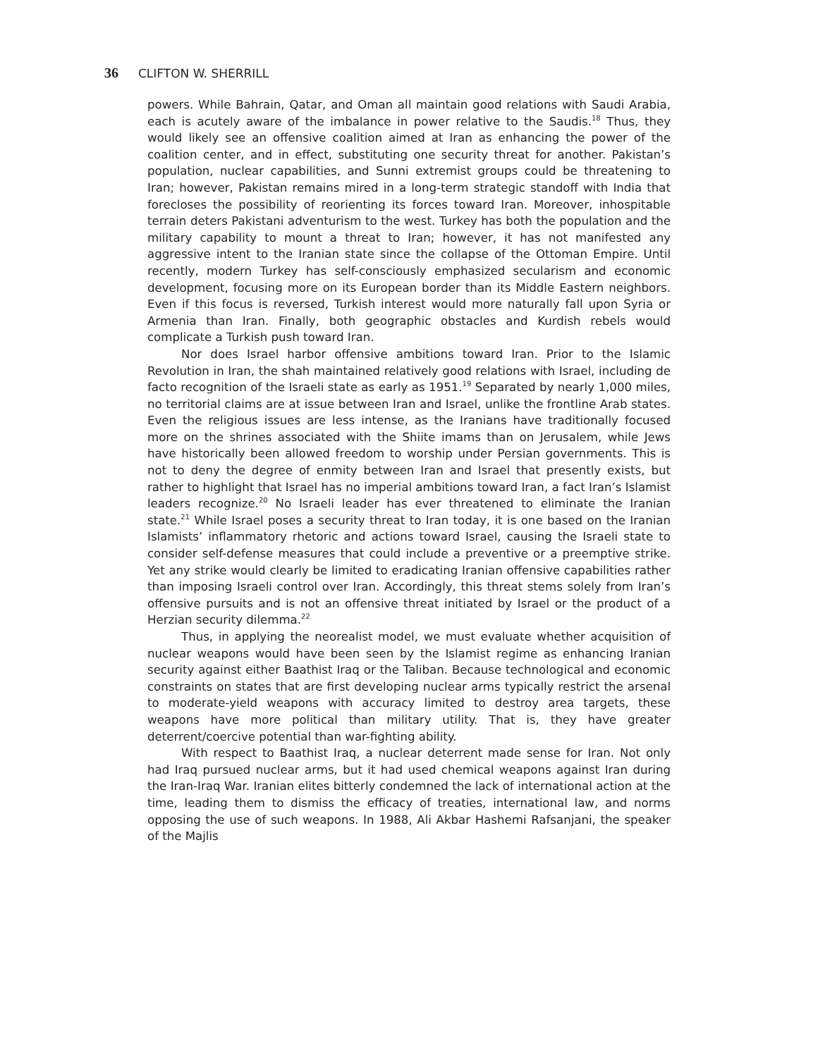36 CLIFTON W. SHERRILL
powers. While Bahrain, Qatar, and Oman all maintain good relations with Saudi Arabia, each is acutely aware of the imbalance in power relative to the Saudis.<sup>18</sup> Thus, they would likely see an offensive coalition aimed at Iran as enhancing the power of the coalition center, and in effect, substituting one security threat for another. Pakistan’s population, nuclear capabilities, and Sunni extremist groups could be threatening to Iran; however, Pakistan remains mired in a long-term strategic standoff with India that forecloses the possibility of reorienting its forces toward Iran. Moreover, inhospitable terrain deters Pakistani adventurism to the west. Turkey has both the population and the military capability to mount a threat to Iran; however, it has not manifested any aggressive intent to the Iranian state since the collapse of the Ottoman Empire. Until recently, modern Turkey has self-consciously emphasized secularism and economic development, focusing more on its European border than its Middle Eastern neighbors. Even if this focus is reversed, Turkish interest would more naturally fall upon Syria or Armenia than Iran. Finally, both geographic obstacles and Kurdish rebels would complicate a Turkish push toward Iran.
Nor does Israel harbor offensive ambitions toward Iran. Prior to the Islamic Revolution in Iran, the shah maintained relatively good relations with Israel, including de facto recognition of the Israeli state as early as 1951.<sup>19</sup> Separated by nearly 1,000 miles, no territorial claims are at issue between Iran and Israel, unlike the frontline Arab states. Even the religious issues are less intense, as the Iranians have traditionally focused more on the shrines associated with the Shiite imams than on Jerusalem, while Jews have historically been allowed freedom to worship under Persian governments. This is not to deny the degree of enmity between Iran and Israel that presently exists, but rather to highlight that Israel has no imperial ambitions toward Iran, a fact Iran’s Islamist leaders recognize.<sup>20</sup> No Israeli leader has ever threatened to eliminate the Iranian state.<sup>21</sup> While Israel poses a security threat to Iran today, it is one based on the Iranian Islamists’ inflammatory rhetoric and actions toward Israel, causing the Israeli state to consider self-defense measures that could include a preventive or a preemptive strike. Yet any strike would clearly be limited to eradicating Iranian offensive capabilities rather than imposing Israeli control over Iran. Accordingly, this threat stems solely from Iran’s offensive pursuits and is not an offensive threat initiated by Israel or the product of a Herzian security dilemma.<sup>22</sup>
Thus, in applying the neorealist model, we must evaluate whether acquisition of nuclear weapons would have been seen by the Islamist regime as enhancing Iranian security against either Baathist Iraq or the Taliban. Because technological and economic constraints on states that are first developing nuclear arms typically restrict the arsenal to moderate-yield weapons with accuracy limited to destroy area targets, these weapons have more political than military utility. That is, they have greater deterrent/coercive potential than war-fighting ability.
With respect to Baathist Iraq, a nuclear deterrent made sense for Iran. Not only had Iraq pursued nuclear arms, but it had used chemical weapons against Iran during the Iran-Iraq War. Iranian elites bitterly condemned the lack of international action at the time, leading them to dismiss the efficacy of treaties, international law, and norms opposing the use of such weapons. In 1988, Ali Akbar Hashemi Rafsanjani, the speaker of the Majlis